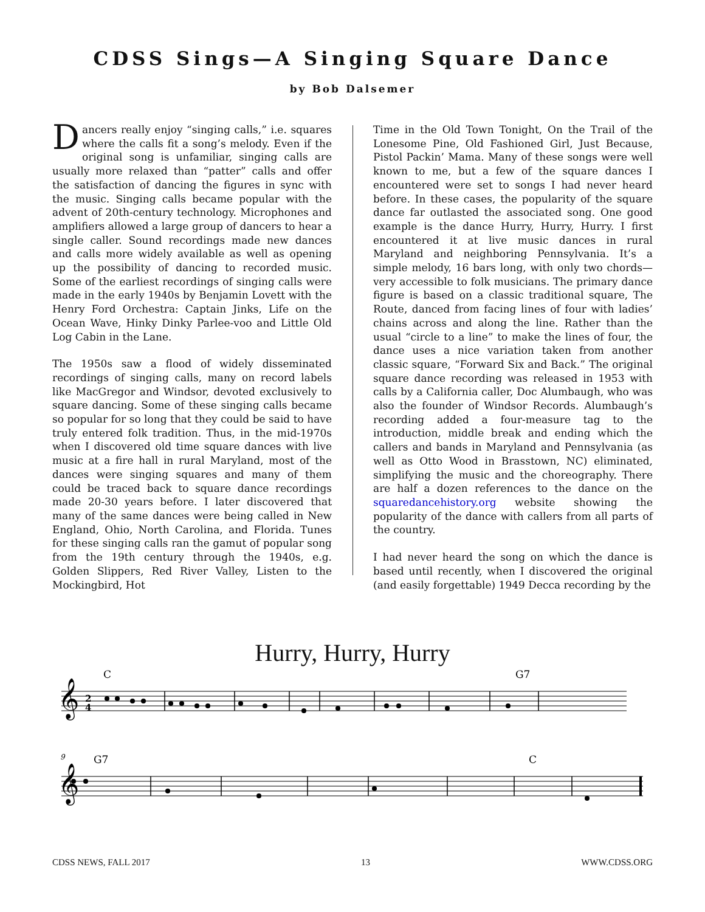CDSS Sings—A Singing Square Dance
by Bob Dalsemer
Dancers really enjoy “singing calls,” i.e. squares where the calls fit a song’s melody. Even if the original song is unfamiliar, singing calls are usually more relaxed than “patter” calls and offer the satisfaction of dancing the figures in sync with the music. Singing calls became popular with the advent of 20th-century technology. Microphones and amplifiers allowed a large group of dancers to hear a single caller. Sound recordings made new dances and calls more widely available as well as opening up the possibility of dancing to recorded music. Some of the earliest recordings of singing calls were made in the early 1940s by Benjamin Lovett with the Henry Ford Orchestra: Captain Jinks, Life on the Ocean Wave, Hinky Dinky Parlee-voo and Little Old Log Cabin in the Lane.
The 1950s saw a flood of widely disseminated recordings of singing calls, many on record labels like MacGregor and Windsor, devoted exclusively to square dancing. Some of these singing calls became so popular for so long that they could be said to have truly entered folk tradition. Thus, in the mid-1970s when I discovered old time square dances with live music at a fire hall in rural Maryland, most of the dances were singing squares and many of them could be traced back to square dance recordings made 20-30 years before. I later discovered that many of the same dances were being called in New England, Ohio, North Carolina, and Florida. Tunes for these singing calls ran the gamut of popular song from the 19th century through the 1940s, e.g. Golden Slippers, Red River Valley, Listen to the Mockingbird, Hot
Time in the Old Town Tonight, On the Trail of the Lonesome Pine, Old Fashioned Girl, Just Because, Pistol Packin’ Mama. Many of these songs were well known to me, but a few of the square dances I encountered were set to songs I had never heard before. In these cases, the popularity of the square dance far outlasted the associated song. One good example is the dance Hurry, Hurry, Hurry. I first encountered it at live music dances in rural Maryland and neighboring Pennsylvania. It’s a simple melody, 16 bars long, with only two chords—very accessible to folk musicians. The primary dance figure is based on a classic traditional square, The Route, danced from facing lines of four with ladies’ chains across and along the line. Rather than the usual “circle to a line” to make the lines of four, the dance uses a nice variation taken from another classic square, “Forward Six and Back.” The original square dance recording was released in 1953 with calls by a California caller, Doc Alumbaugh, who was also the founder of Windsor Records. Alumbaugh’s recording added a four-measure tag to the introduction, middle break and ending which the callers and bands in Maryland and Pennsylvania (as well as Otto Wood in Brasstown, NC) eliminated, simplifying the music and the choreography. There are half a dozen references to the dance on the squaredancehistory.org website showing the popularity of the dance with callers from all parts of the country.
I had never heard the song on which the dance is based until recently, when I discovered the original (and easily forgettable) 1949 Decca recording by the
Hurry, Hurry, Hurry
C
G7
G7
C
9
𝄞
𝄞
2
4
CDSS NEWS, FALL 2017 13 WWW.CDSS.ORG